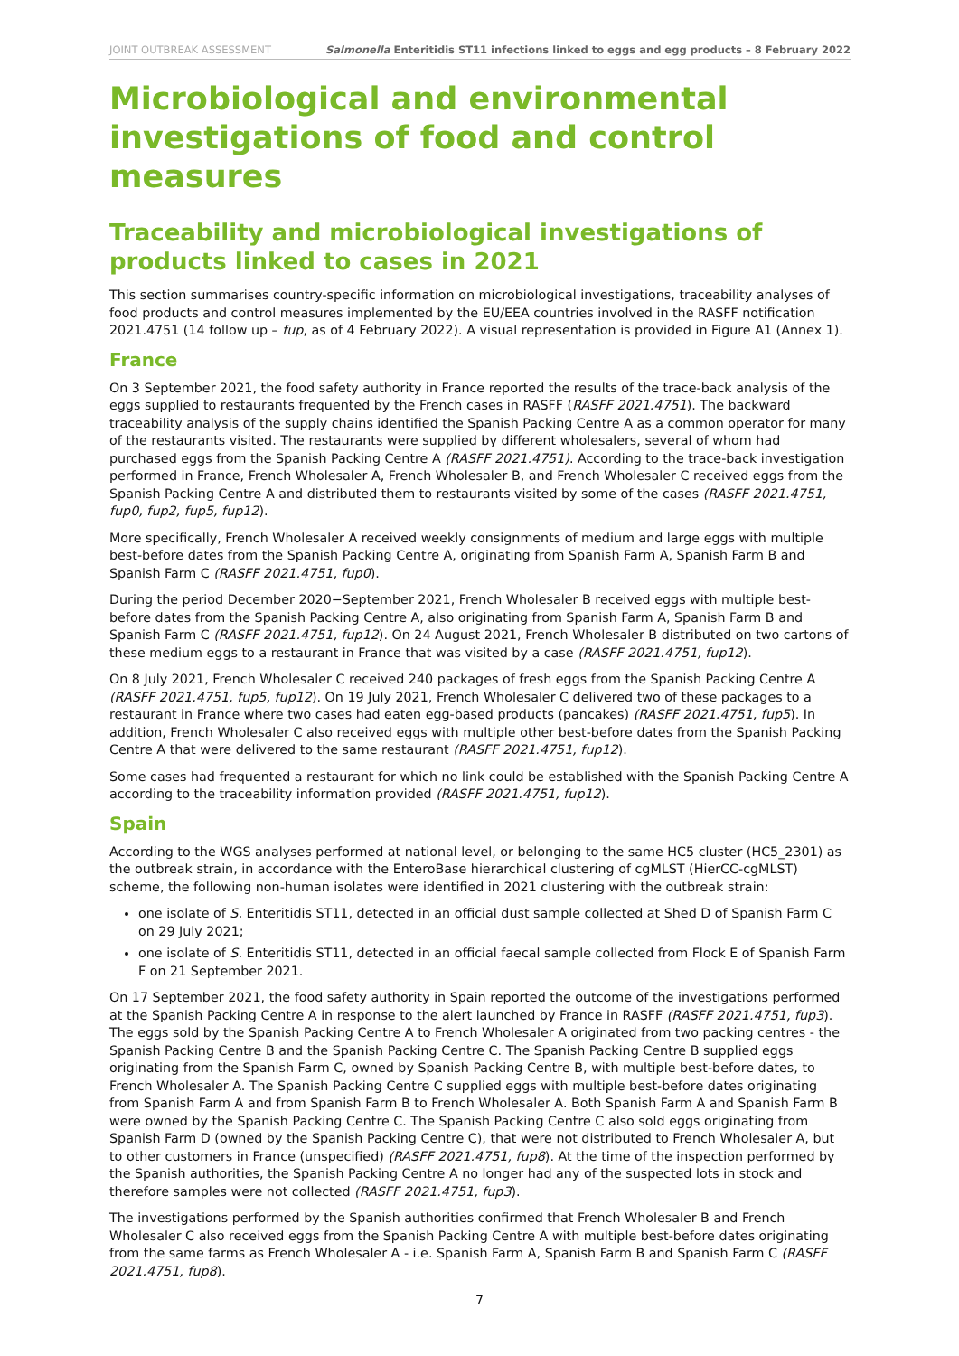JOINT OUTBREAK ASSESSMENT Salmonella Enteritidis ST11 infections linked to eggs and egg products – 8 February 2022
Microbiological and environmental investigations of food and control measures
Traceability and microbiological investigations of products linked to cases in 2021
This section summarises country-specific information on microbiological investigations, traceability analyses of food products and control measures implemented by the EU/EEA countries involved in the RASFF notification 2021.4751 (14 follow up – fup, as of 4 February 2022). A visual representation is provided in Figure A1 (Annex 1).
France
On 3 September 2021, the food safety authority in France reported the results of the trace-back analysis of the eggs supplied to restaurants frequented by the French cases in RASFF (RASFF 2021.4751). The backward traceability analysis of the supply chains identified the Spanish Packing Centre A as a common operator for many of the restaurants visited. The restaurants were supplied by different wholesalers, several of whom had purchased eggs from the Spanish Packing Centre A (RASFF 2021.4751). According to the trace-back investigation performed in France, French Wholesaler A, French Wholesaler B, and French Wholesaler C received eggs from the Spanish Packing Centre A and distributed them to restaurants visited by some of the cases (RASFF 2021.4751, fup0, fup2, fup5, fup12).
More specifically, French Wholesaler A received weekly consignments of medium and large eggs with multiple best-before dates from the Spanish Packing Centre A, originating from Spanish Farm A, Spanish Farm B and Spanish Farm C (RASFF 2021.4751, fup0).
During the period December 2020−September 2021, French Wholesaler B received eggs with multiple best-before dates from the Spanish Packing Centre A, also originating from Spanish Farm A, Spanish Farm B and Spanish Farm C (RASFF 2021.4751, fup12). On 24 August 2021, French Wholesaler B distributed on two cartons of these medium eggs to a restaurant in France that was visited by a case (RASFF 2021.4751, fup12).
On 8 July 2021, French Wholesaler C received 240 packages of fresh eggs from the Spanish Packing Centre A (RASFF 2021.4751, fup5, fup12). On 19 July 2021, French Wholesaler C delivered two of these packages to a restaurant in France where two cases had eaten egg-based products (pancakes) (RASFF 2021.4751, fup5). In addition, French Wholesaler C also received eggs with multiple other best-before dates from the Spanish Packing Centre A that were delivered to the same restaurant (RASFF 2021.4751, fup12).
Some cases had frequented a restaurant for which no link could be established with the Spanish Packing Centre A according to the traceability information provided (RASFF 2021.4751, fup12).
Spain
According to the WGS analyses performed at national level, or belonging to the same HC5 cluster (HC5_2301) as the outbreak strain, in accordance with the EnteroBase hierarchical clustering of cgMLST (HierCC-cgMLST) scheme, the following non-human isolates were identified in 2021 clustering with the outbreak strain:
one isolate of S. Enteritidis ST11, detected in an official dust sample collected at Shed D of Spanish Farm C on 29 July 2021;
one isolate of S. Enteritidis ST11, detected in an official faecal sample collected from Flock E of Spanish Farm F on 21 September 2021.
On 17 September 2021, the food safety authority in Spain reported the outcome of the investigations performed at the Spanish Packing Centre A in response to the alert launched by France in RASFF (RASFF 2021.4751, fup3). The eggs sold by the Spanish Packing Centre A to French Wholesaler A originated from two packing centres - the Spanish Packing Centre B and the Spanish Packing Centre C. The Spanish Packing Centre B supplied eggs originating from the Spanish Farm C, owned by Spanish Packing Centre B, with multiple best-before dates, to French Wholesaler A. The Spanish Packing Centre C supplied eggs with multiple best-before dates originating from Spanish Farm A and from Spanish Farm B to French Wholesaler A. Both Spanish Farm A and Spanish Farm B were owned by the Spanish Packing Centre C. The Spanish Packing Centre C also sold eggs originating from Spanish Farm D (owned by the Spanish Packing Centre C), that were not distributed to French Wholesaler A, but to other customers in France (unspecified) (RASFF 2021.4751, fup8). At the time of the inspection performed by the Spanish authorities, the Spanish Packing Centre A no longer had any of the suspected lots in stock and therefore samples were not collected (RASFF 2021.4751, fup3).
The investigations performed by the Spanish authorities confirmed that French Wholesaler B and French Wholesaler C also received eggs from the Spanish Packing Centre A with multiple best-before dates originating from the same farms as French Wholesaler A - i.e. Spanish Farm A, Spanish Farm B and Spanish Farm C (RASFF 2021.4751, fup8).
7